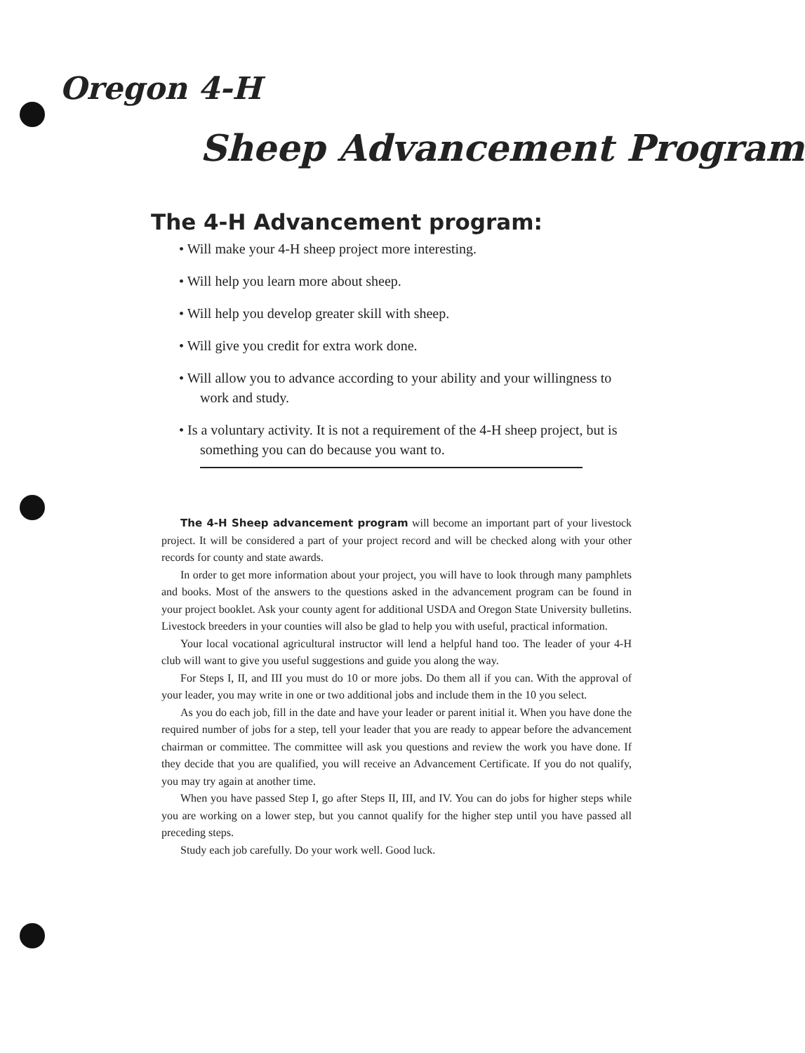Oregon 4-H
Sheep Advancement Program
The 4-H Advancement program:
• Will make your 4-H sheep project more interesting.
• Will help you learn more about sheep.
• Will help you develop greater skill with sheep.
• Will give you credit for extra work done.
• Will allow you to advance according to your ability and your willingness to work and study.
• Is a voluntary activity. It is not a requirement of the 4-H sheep project, but is something you can do because you want to.
The 4-H Sheep advancement program will become an important part of your livestock project. It will be considered a part of your project record and will be checked along with your other records for county and state awards.
In order to get more information about your project, you will have to look through many pamphlets and books. Most of the answers to the questions asked in the advancement program can be found in your project booklet. Ask your county agent for additional USDA and Oregon State University bulletins. Livestock breeders in your counties will also be glad to help you with useful, practical information.
Your local vocational agricultural instructor will lend a helpful hand too. The leader of your 4-H club will want to give you useful suggestions and guide you along the way.
For Steps I, II, and III you must do 10 or more jobs. Do them all if you can. With the approval of your leader, you may write in one or two additional jobs and include them in the 10 you select.
As you do each job, fill in the date and have your leader or parent initial it. When you have done the required number of jobs for a step, tell your leader that you are ready to appear before the advancement chairman or committee. The committee will ask you questions and review the work you have done. If they decide that you are qualified, you will receive an Advancement Certificate. If you do not qualify, you may try again at another time.
When you have passed Step I, go after Steps II, III, and IV. You can do jobs for higher steps while you are working on a lower step, but you cannot qualify for the higher step until you have passed all preceding steps.
Study each job carefully. Do your work well. Good luck.